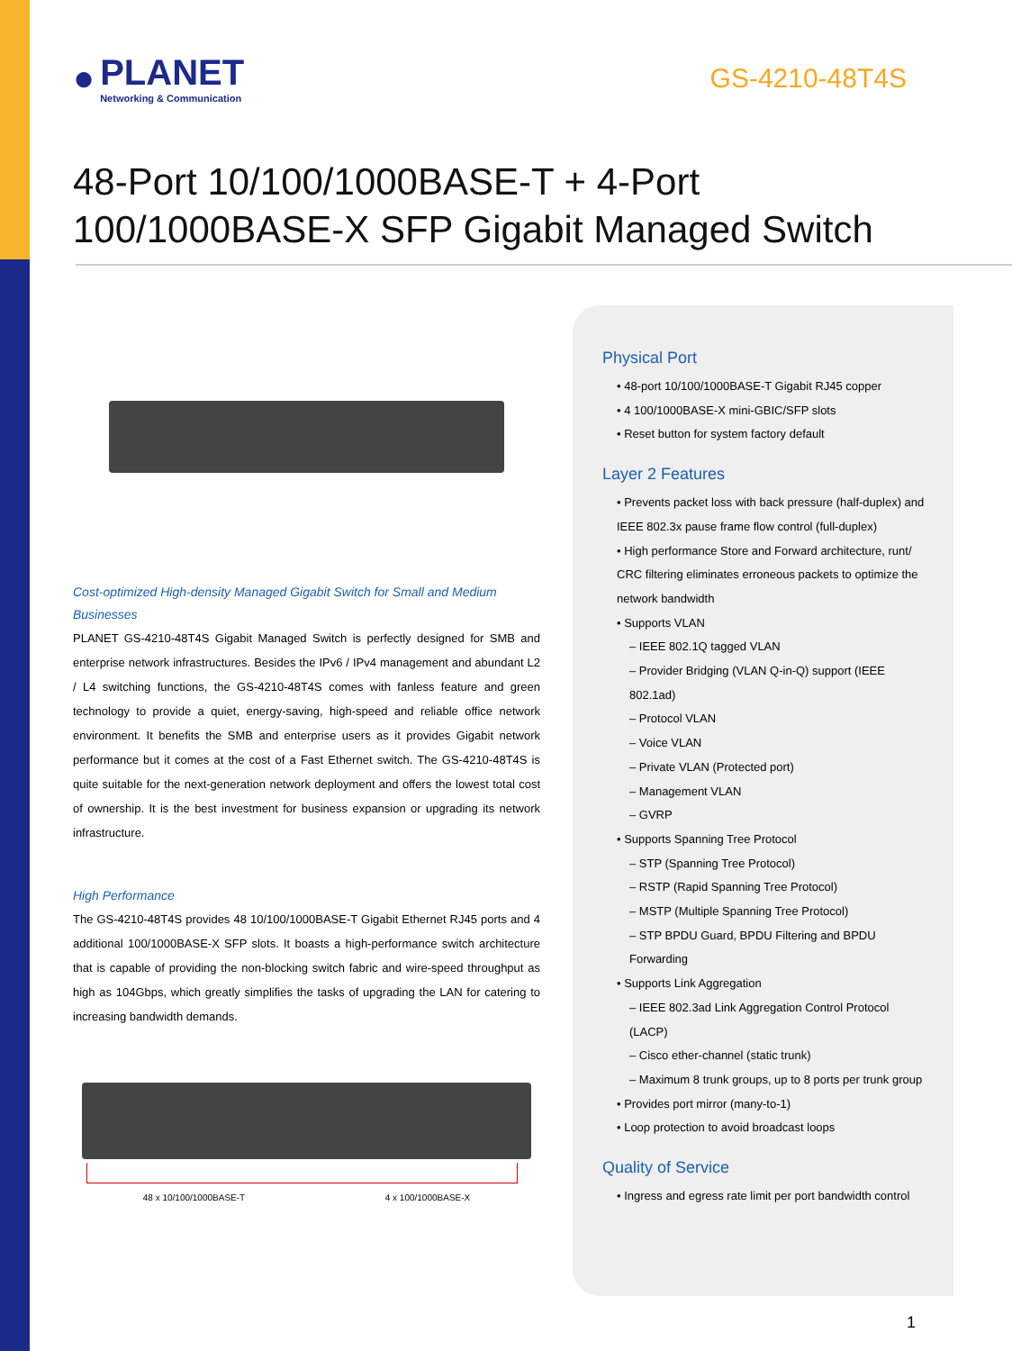●
PLANET
Networking & Communication
GS-4210-48T4S
48-Port 10/100/1000BASE-T + 4-Port
100/1000BASE-X SFP Gigabit Managed Switch
Cost-optimized High-density Managed Gigabit Switch for Small and Medium Businesses
PLANET GS-4210-48T4S Gigabit Managed Switch is perfectly designed for SMB and enterprise network infrastructures. Besides the IPv6 / IPv4 management and abundant L2 / L4 switching functions, the GS-4210-48T4S comes with fanless feature and green technology to provide a quiet, energy-saving, high-speed and reliable office network environment. It benefits the SMB and enterprise users as it provides Gigabit network performance but it comes at the cost of a Fast Ethernet switch. The GS-4210-48T4S is quite suitable for the next-generation network deployment and offers the lowest total cost of ownership. It is the best investment for business expansion or upgrading its network infrastructure.
High Performance
The GS-4210-48T4S provides 48 10/100/1000BASE-T Gigabit Ethernet RJ45 ports and 4 additional 100/1000BASE-X SFP slots. It boasts a high-performance switch architecture that is capable of providing the non-blocking switch fabric and wire-speed throughput as high as 104Gbps, which greatly simplifies the tasks of upgrading the LAN for catering to increasing bandwidth demands.
48 x 10/100/1000BASE-T 4 x 100/1000BASE-X
Physical Port
• 48-port 10/100/1000BASE-T Gigabit RJ45 copper
• 4 100/1000BASE-X mini-GBIC/SFP slots
• Reset button for system factory default
Layer 2 Features
• Prevents packet loss with back pressure (half-duplex) and IEEE 802.3x pause frame flow control (full-duplex)
• High performance Store and Forward architecture, runt/ CRC filtering eliminates erroneous packets to optimize the network bandwidth
• Supports VLAN
– IEEE 802.1Q tagged VLAN
– Provider Bridging (VLAN Q-in-Q) support (IEEE 802.1ad)
– Protocol VLAN
– Voice VLAN
– Private VLAN (Protected port)
– Management VLAN
– GVRP
• Supports Spanning Tree Protocol
– STP (Spanning Tree Protocol)
– RSTP (Rapid Spanning Tree Protocol)
– MSTP (Multiple Spanning Tree Protocol)
– STP BPDU Guard, BPDU Filtering and BPDU Forwarding
• Supports Link Aggregation
– IEEE 802.3ad Link Aggregation Control Protocol (LACP)
– Cisco ether-channel (static trunk)
– Maximum 8 trunk groups, up to 8 ports per trunk group
• Provides port mirror (many-to-1)
• Loop protection to avoid broadcast loops
Quality of Service
• Ingress and egress rate limit per port bandwidth control
1